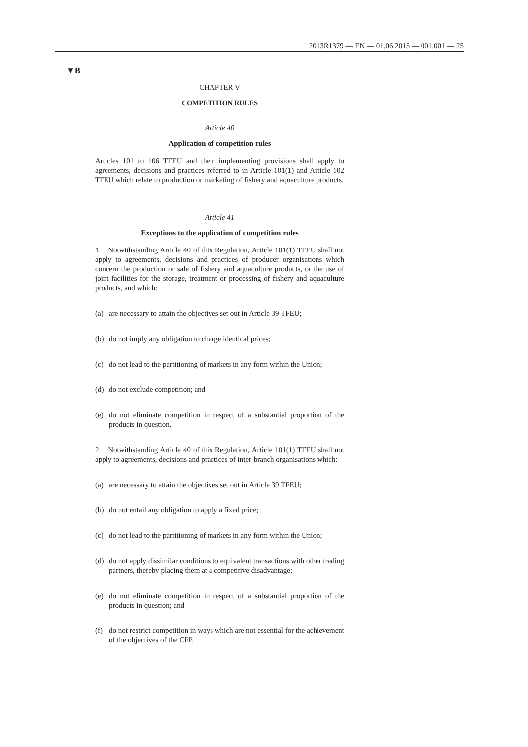2013R1379 — EN — 01.06.2015 — 001.001 — 25
▼B
CHAPTER V
COMPETITION RULES
Article 40
Application of competition rules
Articles 101 to 106 TFEU and their implementing provisions shall apply to agreements, decisions and practices referred to in Article 101(1) and Article 102 TFEU which relate to production or marketing of fishery and aquaculture products.
Article 41
Exceptions to the application of competition rules
1. Notwithstanding Article 40 of this Regulation, Article 101(1) TFEU shall not apply to agreements, decisions and practices of producer organisations which concern the production or sale of fishery and aquaculture products, or the use of joint facilities for the storage, treatment or processing of fishery and aquaculture products, and which:
(a) are necessary to attain the objectives set out in Article 39 TFEU;
(b) do not imply any obligation to charge identical prices;
(c) do not lead to the partitioning of markets in any form within the Union;
(d) do not exclude competition; and
(e) do not eliminate competition in respect of a substantial proportion of the products in question.
2. Notwithstanding Article 40 of this Regulation, Article 101(1) TFEU shall not apply to agreements, decisions and practices of inter-branch organisations which:
(a) are necessary to attain the objectives set out in Article 39 TFEU;
(b) do not entail any obligation to apply a fixed price;
(c) do not lead to the partitioning of markets in any form within the Union;
(d) do not apply dissimilar conditions to equivalent transactions with other trading partners, thereby placing them at a competitive disadvantage;
(e) do not eliminate competition in respect of a substantial proportion of the products in question; and
(f) do not restrict competition in ways which are not essential for the achievement of the objectives of the CFP.